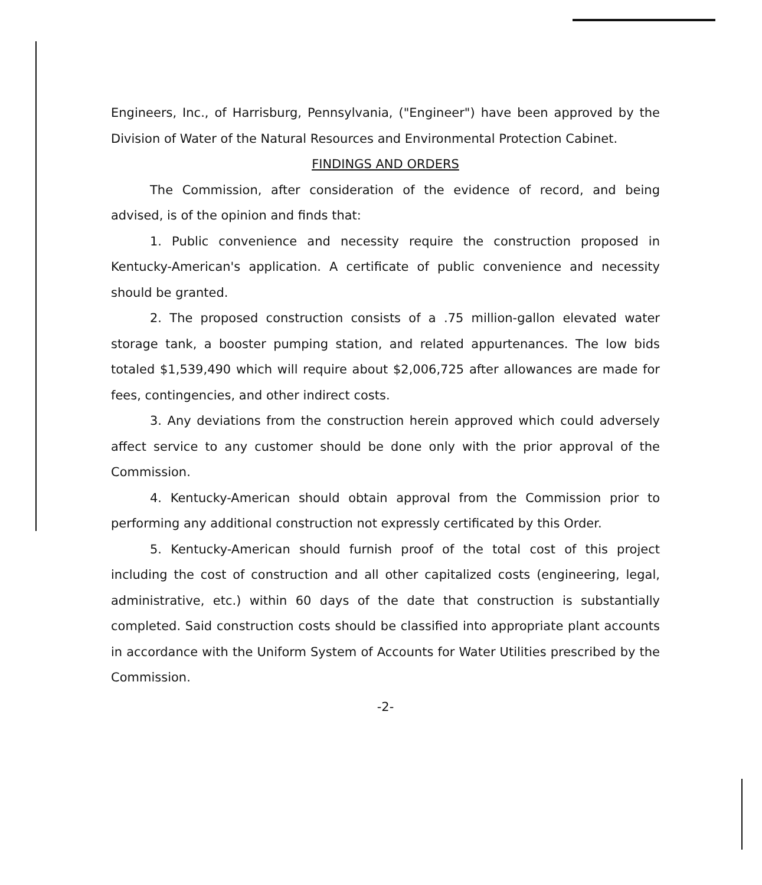Engineers, Inc., of Harrisburg, Pennsylvania, ("Engineer") have been approved by the Division of Water of the Natural Resources and Environmental Protection Cabinet.
FINDINGS AND ORDERS
The Commission, after consideration of the evidence of record, and being advised, is of the opinion and finds that:
1. Public convenience and necessity require the construction proposed in Kentucky-American's application. A certificate of public convenience and necessity should be granted.
2. The proposed construction consists of a .75 million-gallon elevated water storage tank, a booster pumping station, and related appurtenances. The low bids totaled $1,539,490 which will require about $2,006,725 after allowances are made for fees, contingencies, and other indirect costs.
3. Any deviations from the construction herein approved which could adversely affect service to any customer should be done only with the prior approval of the Commission.
4. Kentucky-American should obtain approval from the Commission prior to performing any additional construction not expressly certificated by this Order.
5. Kentucky-American should furnish proof of the total cost of this project including the cost of construction and all other capitalized costs (engineering, legal, administrative, etc.) within 60 days of the date that construction is substantially completed. Said construction costs should be classified into appropriate plant accounts in accordance with the Uniform System of Accounts for Water Utilities prescribed by the Commission.
-2-